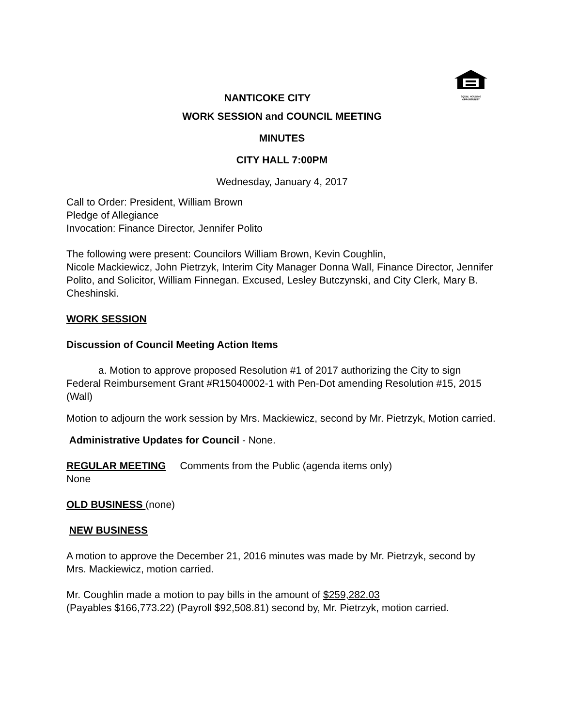EQUAL HOUSING OPPORTUNITY
NANTICOKE CITY
WORK SESSION and COUNCIL MEETING
MINUTES
CITY HALL 7:00PM
Wednesday, January 4, 2017
Call to Order: President, William Brown
Pledge of Allegiance
Invocation: Finance Director, Jennifer Polito
The following were present: Councilors William Brown, Kevin Coughlin,
Nicole Mackiewicz, John Pietrzyk, Interim City Manager Donna Wall, Finance Director, Jennifer Polito, and Solicitor, William Finnegan. Excused, Lesley Butczynski, and City Clerk, Mary B. Cheshinski.
WORK SESSION
Discussion of Council Meeting Action Items
a. Motion to approve proposed Resolution #1 of 2017 authorizing the City to sign Federal Reimbursement Grant #R15040002-1 with Pen-Dot amending Resolution #15, 2015 (Wall)
Motion to adjourn the work session by Mrs. Mackiewicz, second by Mr. Pietrzyk, Motion carried.
Administrative Updates for Council - None.
REGULAR MEETING Comments from the Public (agenda items only)
None
OLD BUSINESS (none)
NEW BUSINESS
A motion to approve the December 21, 2016 minutes was made by Mr. Pietrzyk, second by Mrs. Mackiewicz, motion carried.
Mr. Coughlin made a motion to pay bills in the amount of $259,282.03
(Payables $166,773.22) (Payroll $92,508.81) second by, Mr. Pietrzyk, motion carried.